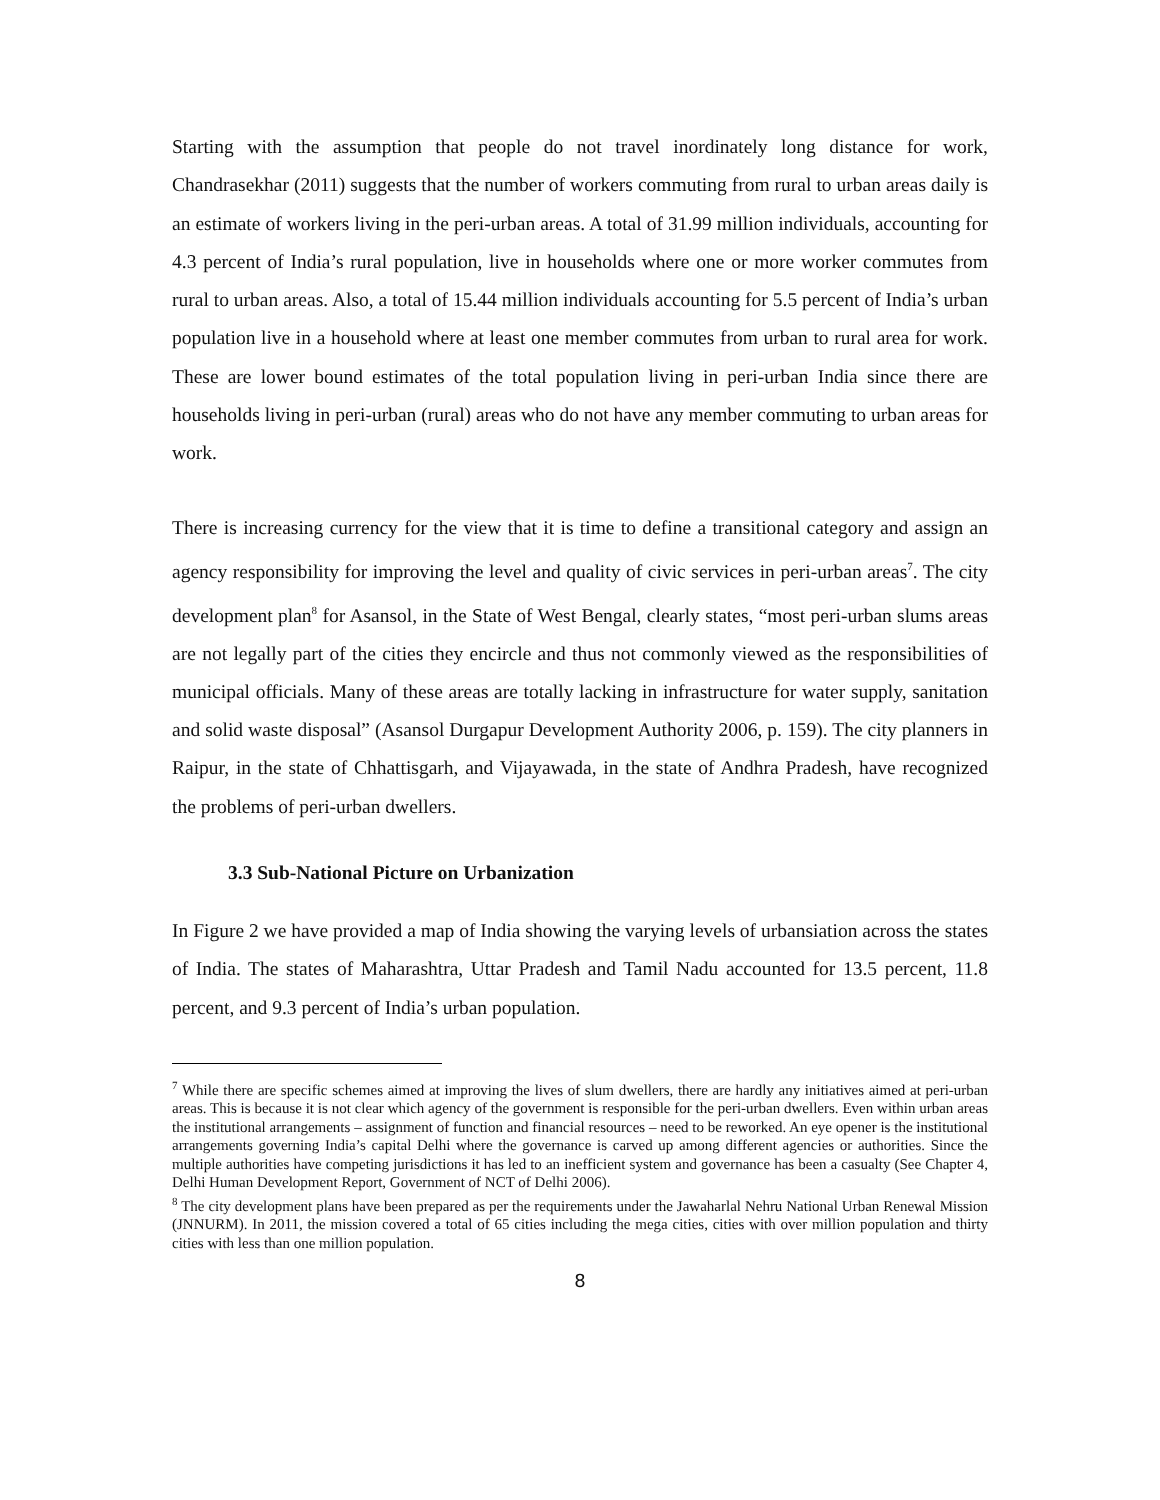Starting with the assumption that people do not travel inordinately long distance for work, Chandrasekhar (2011) suggests that the number of workers commuting from rural to urban areas daily is an estimate of workers living in the peri-urban areas. A total of 31.99 million individuals, accounting for 4.3 percent of India’s rural population, live in households where one or more worker commutes from rural to urban areas. Also, a total of 15.44 million individuals accounting for 5.5 percent of India’s urban population live in a household where at least one member commutes from urban to rural area for work. These are lower bound estimates of the total population living in peri-urban India since there are households living in peri-urban (rural) areas who do not have any member commuting to urban areas for work.
There is increasing currency for the view that it is time to define a transitional category and assign an agency responsibility for improving the level and quality of civic services in peri-urban areas<sup>7</sup>. The city development plan<sup>8</sup> for Asansol, in the State of West Bengal, clearly states, “most peri-urban slums areas are not legally part of the cities they encircle and thus not commonly viewed as the responsibilities of municipal officials. Many of these areas are totally lacking in infrastructure for water supply, sanitation and solid waste disposal” (Asansol Durgapur Development Authority 2006, p. 159). The city planners in Raipur, in the state of Chhattisgarh, and Vijayawada, in the state of Andhra Pradesh, have recognized the problems of peri-urban dwellers.
3.3 Sub-National Picture on Urbanization
In Figure 2 we have provided a map of India showing the varying levels of urbansiation across the states of India. The states of Maharashtra, Uttar Pradesh and Tamil Nadu accounted for 13.5 percent, 11.8 percent, and 9.3 percent of India’s urban population.
<sup>7</sup> While there are specific schemes aimed at improving the lives of slum dwellers, there are hardly any initiatives aimed at peri-urban areas. This is because it is not clear which agency of the government is responsible for the peri-urban dwellers. Even within urban areas the institutional arrangements – assignment of function and financial resources – need to be reworked. An eye opener is the institutional arrangements governing India’s capital Delhi where the governance is carved up among different agencies or authorities. Since the multiple authorities have competing jurisdictions it has led to an inefficient system and governance has been a casualty (See Chapter 4, Delhi Human Development Report, Government of NCT of Delhi 2006).
<sup>8</sup> The city development plans have been prepared as per the requirements under the Jawaharlal Nehru National Urban Renewal Mission (JNNURM). In 2011, the mission covered a total of 65 cities including the mega cities, cities with over million population and thirty cities with less than one million population.
8